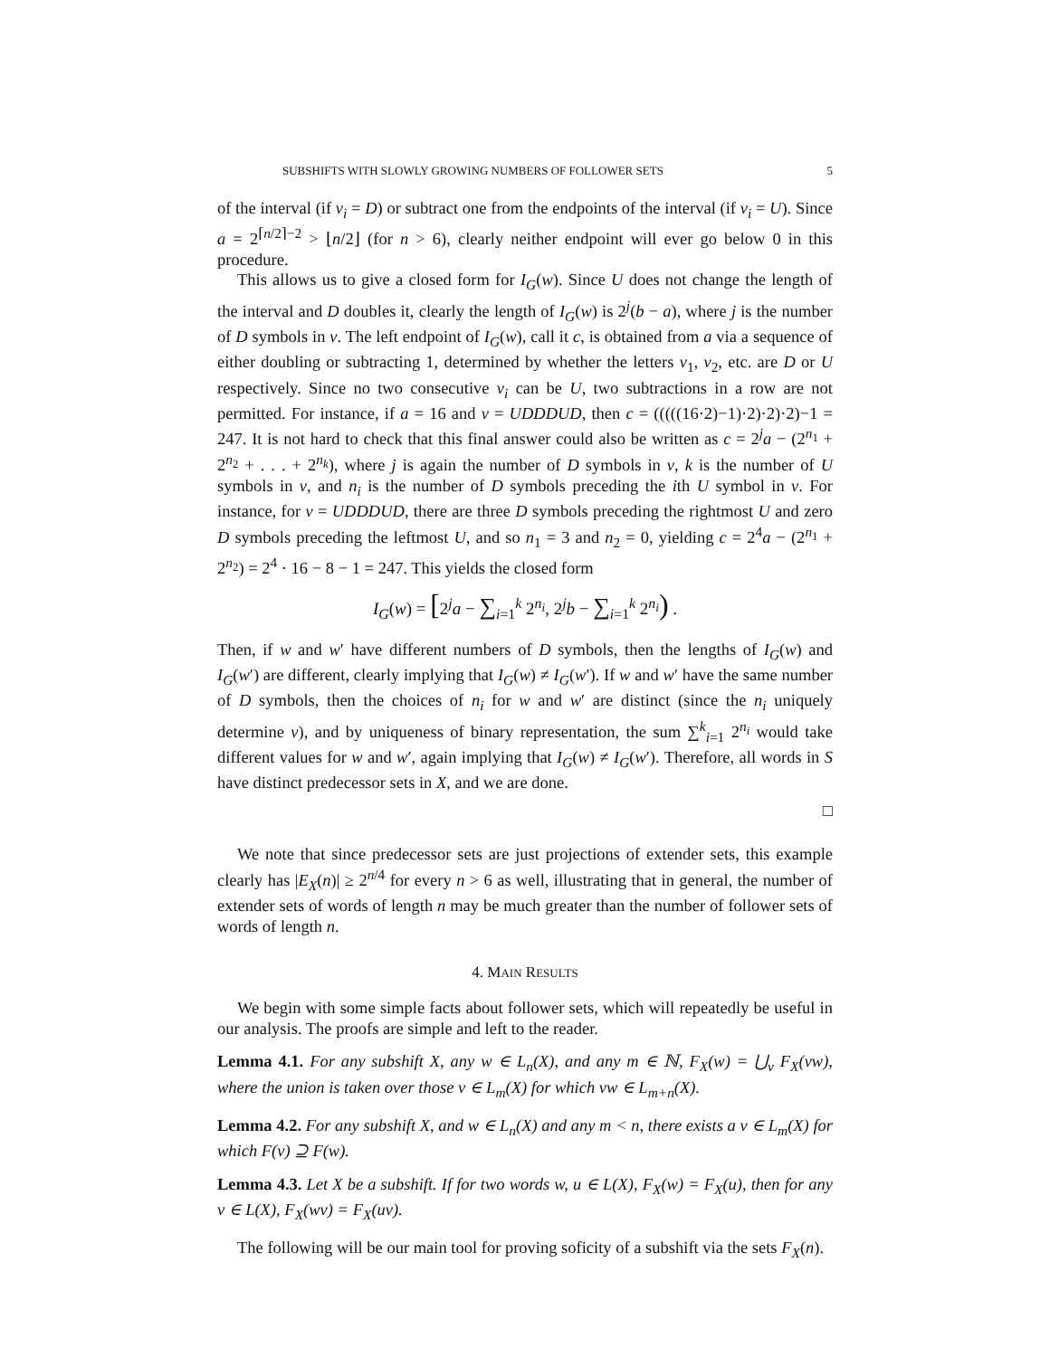SUBSHIFTS WITH SLOWLY GROWING NUMBERS OF FOLLOWER SETS 5
of the interval (if v<sub>i</sub> = D) or subtract one from the endpoints of the interval (if v<sub>i</sub> = U). Since a = 2<sup>⌈n/2⌉−2</sup> > ⌊n/2⌋ (for n > 6), clearly neither endpoint will ever go below 0 in this procedure.
This allows us to give a closed form for I<sub>G</sub>(w). Since U does not change the length of the interval and D doubles it, clearly the length of I<sub>G</sub>(w) is 2<sup>j</sup>(b − a), where j is the number of D symbols in v. The left endpoint of I<sub>G</sub>(w), call it c, is obtained from a via a sequence of either doubling or subtracting 1, determined by whether the letters v<sub>1</sub>, v<sub>2</sub>, etc. are D or U respectively. Since no two consecutive v<sub>i</sub> can be U, two subtractions in a row are not permitted. For instance, if a = 16 and v = UDDDUD, then c = (((((16·2)−1)·2)·2)·2)−1 = 247. It is not hard to check that this final answer could also be written as c = 2<sup>j</sup>a − (2<sup>n<sub>1</sub></sup> + 2<sup>n<sub>2</sub></sup> + . . . + 2<sup>n<sub>k</sub></sup>), where j is again the number of D symbols in v, k is the number of U symbols in v, and n<sub>i</sub> is the number of D symbols preceding the ith U symbol in v. For instance, for v = UDDDUD, there are three D symbols preceding the rightmost U and zero D symbols preceding the leftmost U, and so n<sub>1</sub> = 3 and n<sub>2</sub> = 0, yielding c = 2<sup>4</sup>a − (2<sup>n<sub>1</sub></sup> + 2<sup>n<sub>2</sub></sup>) = 2<sup>4</sup> · 16 − 8 − 1 = 247. This yields the closed form
I<sub>G</sub>(w) = [2<sup>j</sup>a − ∑<sub>i=1</sub><sup>k</sup> 2<sup>n<sub>i</sub></sup>, 2<sup>j</sup>b − ∑<sub>i=1</sub><sup>k</sup> 2<sup>n<sub>i</sub></sup>) .
Then, if w and w′ have different numbers of D symbols, then the lengths of I<sub>G</sub>(w) and I<sub>G</sub>(w′) are different, clearly implying that I<sub>G</sub>(w) ≠ I<sub>G</sub>(w′). If w and w′ have the same number of D symbols, then the choices of n<sub>i</sub> for w and w′ are distinct (since the n<sub>i</sub> uniquely determine v), and by uniqueness of binary representation, the sum ∑<sup>k</sup><sub>i=1</sub> 2<sup>n<sub>i</sub></sup> would take different values for w and w′, again implying that I<sub>G</sub>(w) ≠ I<sub>G</sub>(w′). Therefore, all words in S have distinct predecessor sets in X, and we are done.
□
We note that since predecessor sets are just projections of extender sets, this example clearly has |E<sub>X</sub>(n)| ≥ 2<sup>n/4</sup> for every n > 6 as well, illustrating that in general, the number of extender sets of words of length n may be much greater than the number of follower sets of words of length n.
4. MAIN RESULTS
We begin with some simple facts about follower sets, which will repeatedly be useful in our analysis. The proofs are simple and left to the reader.
Lemma 4.1. For any subshift X, any w ∈ L<sub>n</sub>(X), and any m ∈ ℕ, F<sub>X</sub>(w) = ⋃<sub>v</sub> F<sub>X</sub>(vw), where the union is taken over those v ∈ L<sub>m</sub>(X) for which vw ∈ L<sub>m+n</sub>(X).
Lemma 4.2. For any subshift X, and w ∈ L<sub>n</sub>(X) and any m < n, there exists a v ∈ L<sub>m</sub>(X) for which F(v) ⊇ F(w).
Lemma 4.3. Let X be a subshift. If for two words w, u ∈ L(X), F<sub>X</sub>(w) = F<sub>X</sub>(u), then for any v ∈ L(X), F<sub>X</sub>(wv) = F<sub>X</sub>(uv).
The following will be our main tool for proving soficity of a subshift via the sets F<sub>X</sub>(n).